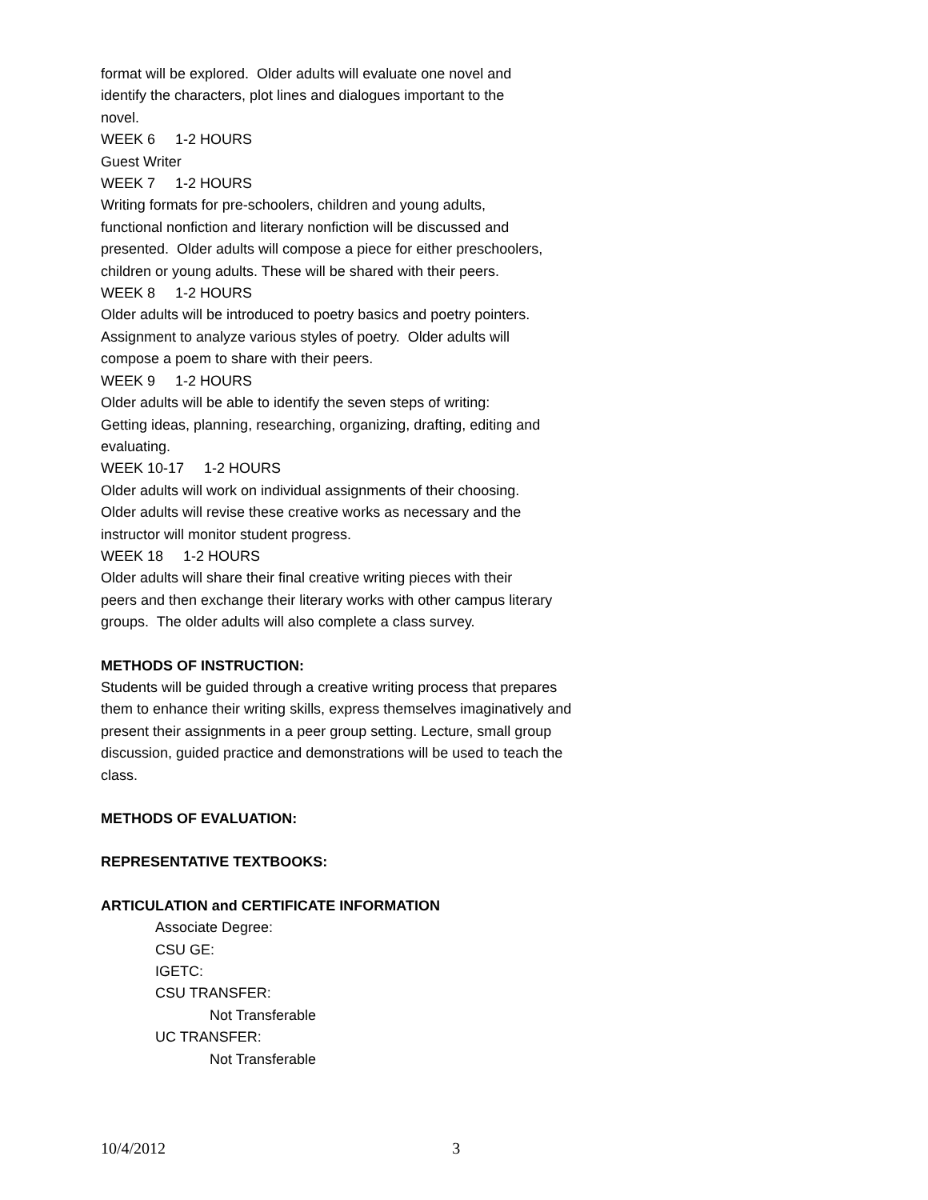format will be explored. Older adults will evaluate one novel and
identify the characters, plot lines and dialogues important to the
novel.
WEEK 6 1-2 HOURS
Guest Writer
WEEK 7 1-2 HOURS
Writing formats for pre-schoolers, children and young adults,
functional nonfiction and literary nonfiction will be discussed and
presented. Older adults will compose a piece for either preschoolers,
children or young adults. These will be shared with their peers.
WEEK 8 1-2 HOURS
Older adults will be introduced to poetry basics and poetry pointers.
Assignment to analyze various styles of poetry. Older adults will
compose a poem to share with their peers.
WEEK 9 1-2 HOURS
Older adults will be able to identify the seven steps of writing:
Getting ideas, planning, researching, organizing, drafting, editing and
evaluating.
WEEK 10-17 1-2 HOURS
Older adults will work on individual assignments of their choosing.
Older adults will revise these creative works as necessary and the
instructor will monitor student progress.
WEEK 18 1-2 HOURS
Older adults will share their final creative writing pieces with their
peers and then exchange their literary works with other campus literary
groups. The older adults will also complete a class survey.
METHODS OF INSTRUCTION:
Students will be guided through a creative writing process that prepares
them to enhance their writing skills, express themselves imaginatively and
present their assignments in a peer group setting. Lecture, small group
discussion, guided practice and demonstrations will be used to teach the
class.
METHODS OF EVALUATION:
REPRESENTATIVE TEXTBOOKS:
ARTICULATION and CERTIFICATE INFORMATION
Associate Degree:
CSU GE:
IGETC:
CSU TRANSFER:
Not Transferable
UC TRANSFER:
Not Transferable
10/4/2012 3